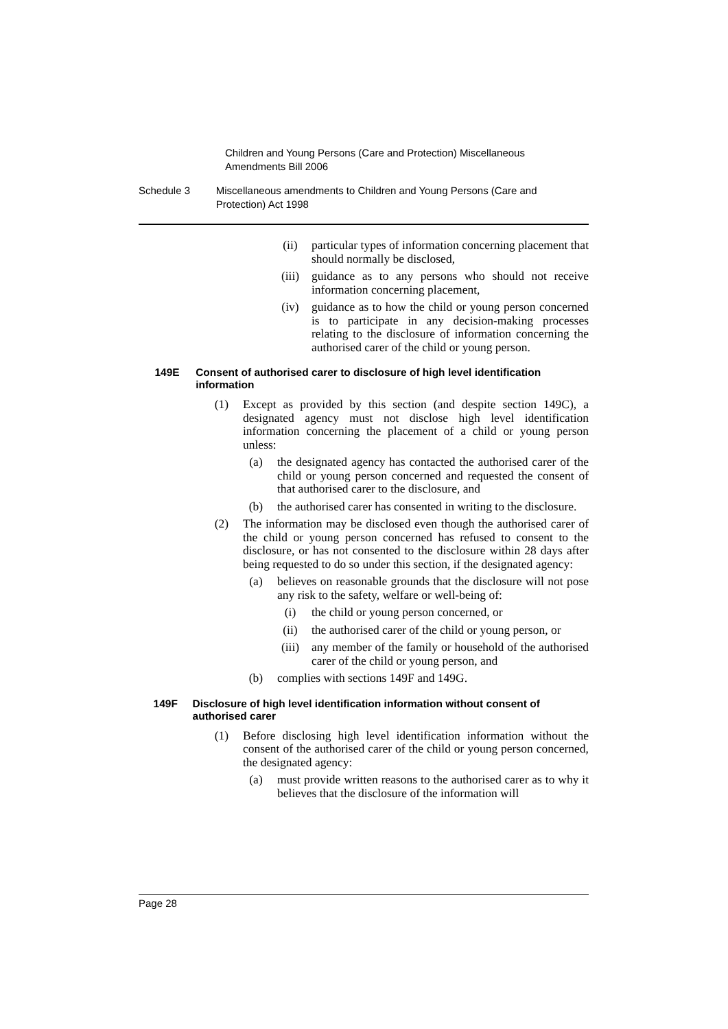Children and Young Persons (Care and Protection) Miscellaneous
Amendments Bill 2006
Schedule 3 Miscellaneous amendments to Children and Young Persons (Care and Protection) Act 1998
(ii) particular types of information concerning placement that should normally be disclosed,
(iii) guidance as to any persons who should not receive information concerning placement,
(iv) guidance as to how the child or young person concerned is to participate in any decision-making processes relating to the disclosure of information concerning the authorised carer of the child or young person.
149E Consent of authorised carer to disclosure of high level identification information
(1) Except as provided by this section (and despite section 149C), a designated agency must not disclose high level identification information concerning the placement of a child or young person unless:
(a) the designated agency has contacted the authorised carer of the child or young person concerned and requested the consent of that authorised carer to the disclosure, and
(b) the authorised carer has consented in writing to the disclosure.
(2) The information may be disclosed even though the authorised carer of the child or young person concerned has refused to consent to the disclosure, or has not consented to the disclosure within 28 days after being requested to do so under this section, if the designated agency:
(a) believes on reasonable grounds that the disclosure will not pose any risk to the safety, welfare or well-being of:
(i) the child or young person concerned, or
(ii) the authorised carer of the child or young person, or
(iii) any member of the family or household of the authorised carer of the child or young person, and
(b) complies with sections 149F and 149G.
149F Disclosure of high level identification information without consent of authorised carer
(1) Before disclosing high level identification information without the consent of the authorised carer of the child or young person concerned, the designated agency:
(a) must provide written reasons to the authorised carer as to why it believes that the disclosure of the information will
Page 28